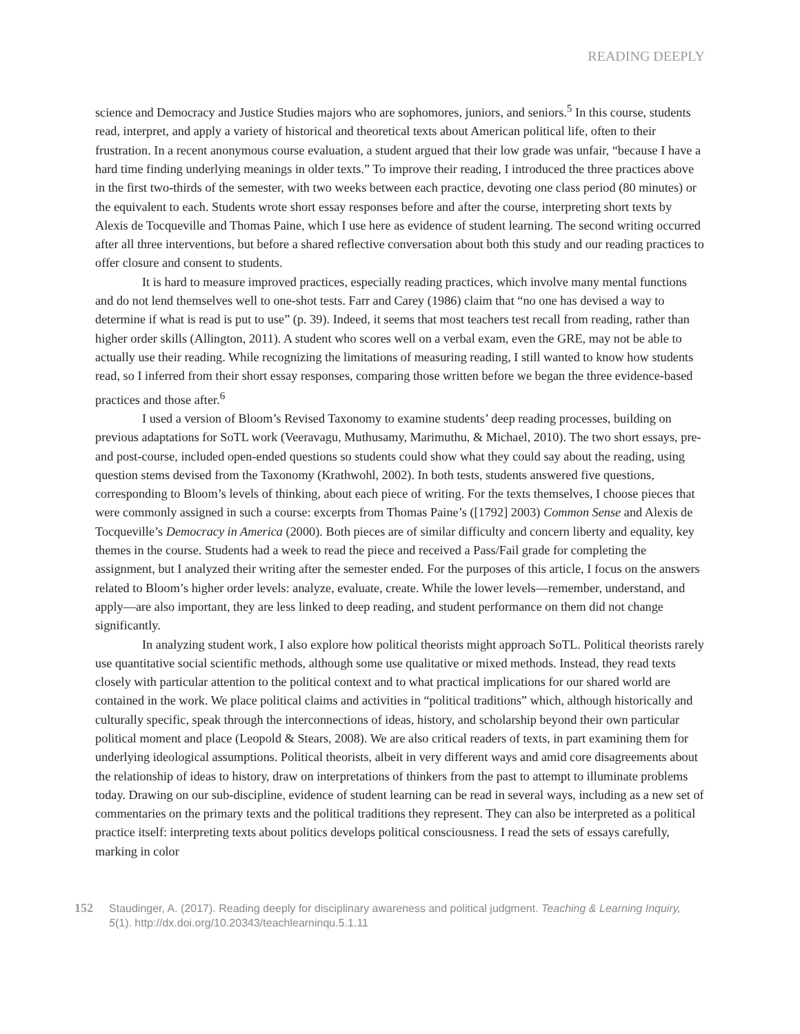READING DEEPLY
science and Democracy and Justice Studies majors who are sophomores, juniors, and seniors.<sup>5</sup> In this course, students read, interpret, and apply a variety of historical and theoretical texts about American political life, often to their frustration. In a recent anonymous course evaluation, a student argued that their low grade was unfair, “because I have a hard time finding underlying meanings in older texts.” To improve their reading, I introduced the three practices above in the first two-thirds of the semester, with two weeks between each practice, devoting one class period (80 minutes) or the equivalent to each. Students wrote short essay responses before and after the course, interpreting short texts by Alexis de Tocqueville and Thomas Paine, which I use here as evidence of student learning. The second writing occurred after all three interventions, but before a shared reflective conversation about both this study and our reading practices to offer closure and consent to students.
It is hard to measure improved practices, especially reading practices, which involve many mental functions and do not lend themselves well to one-shot tests. Farr and Carey (1986) claim that “no one has devised a way to determine if what is read is put to use” (p. 39). Indeed, it seems that most teachers test recall from reading, rather than higher order skills (Allington, 2011). A student who scores well on a verbal exam, even the GRE, may not be able to actually use their reading. While recognizing the limitations of measuring reading, I still wanted to know how students read, so I inferred from their short essay responses, comparing those written before we began the three evidence-based practices and those after.<sup>6</sup>
I used a version of Bloom’s Revised Taxonomy to examine students’ deep reading processes, building on previous adaptations for SoTL work (Veeravagu, Muthusamy, Marimuthu, & Michael, 2010). The two short essays, pre- and post-course, included open-ended questions so students could show what they could say about the reading, using question stems devised from the Taxonomy (Krathwohl, 2002). In both tests, students answered five questions, corresponding to Bloom’s levels of thinking, about each piece of writing. For the texts themselves, I choose pieces that were commonly assigned in such a course: excerpts from Thomas Paine’s ([1792] 2003) Common Sense and Alexis de Tocqueville’s Democracy in America (2000). Both pieces are of similar difficulty and concern liberty and equality, key themes in the course. Students had a week to read the piece and received a Pass/Fail grade for completing the assignment, but I analyzed their writing after the semester ended. For the purposes of this article, I focus on the answers related to Bloom’s higher order levels: analyze, evaluate, create. While the lower levels—remember, understand, and apply—are also important, they are less linked to deep reading, and student performance on them did not change significantly.
In analyzing student work, I also explore how political theorists might approach SoTL. Political theorists rarely use quantitative social scientific methods, although some use qualitative or mixed methods. Instead, they read texts closely with particular attention to the political context and to what practical implications for our shared world are contained in the work. We place political claims and activities in “political traditions” which, although historically and culturally specific, speak through the interconnections of ideas, history, and scholarship beyond their own particular political moment and place (Leopold & Stears, 2008). We are also critical readers of texts, in part examining them for underlying ideological assumptions. Political theorists, albeit in very different ways and amid core disagreements about the relationship of ideas to history, draw on interpretations of thinkers from the past to attempt to illuminate problems today. Drawing on our sub-discipline, evidence of student learning can be read in several ways, including as a new set of commentaries on the primary texts and the political traditions they represent. They can also be interpreted as a political practice itself: interpreting texts about politics develops political consciousness. I read the sets of essays carefully, marking in color
152 Staudinger, A. (2017). Reading deeply for disciplinary awareness and political judgment. Teaching & Learning Inquiry, 5(1). http://dx.doi.org/10.20343/teachlearninqu.5.1.11